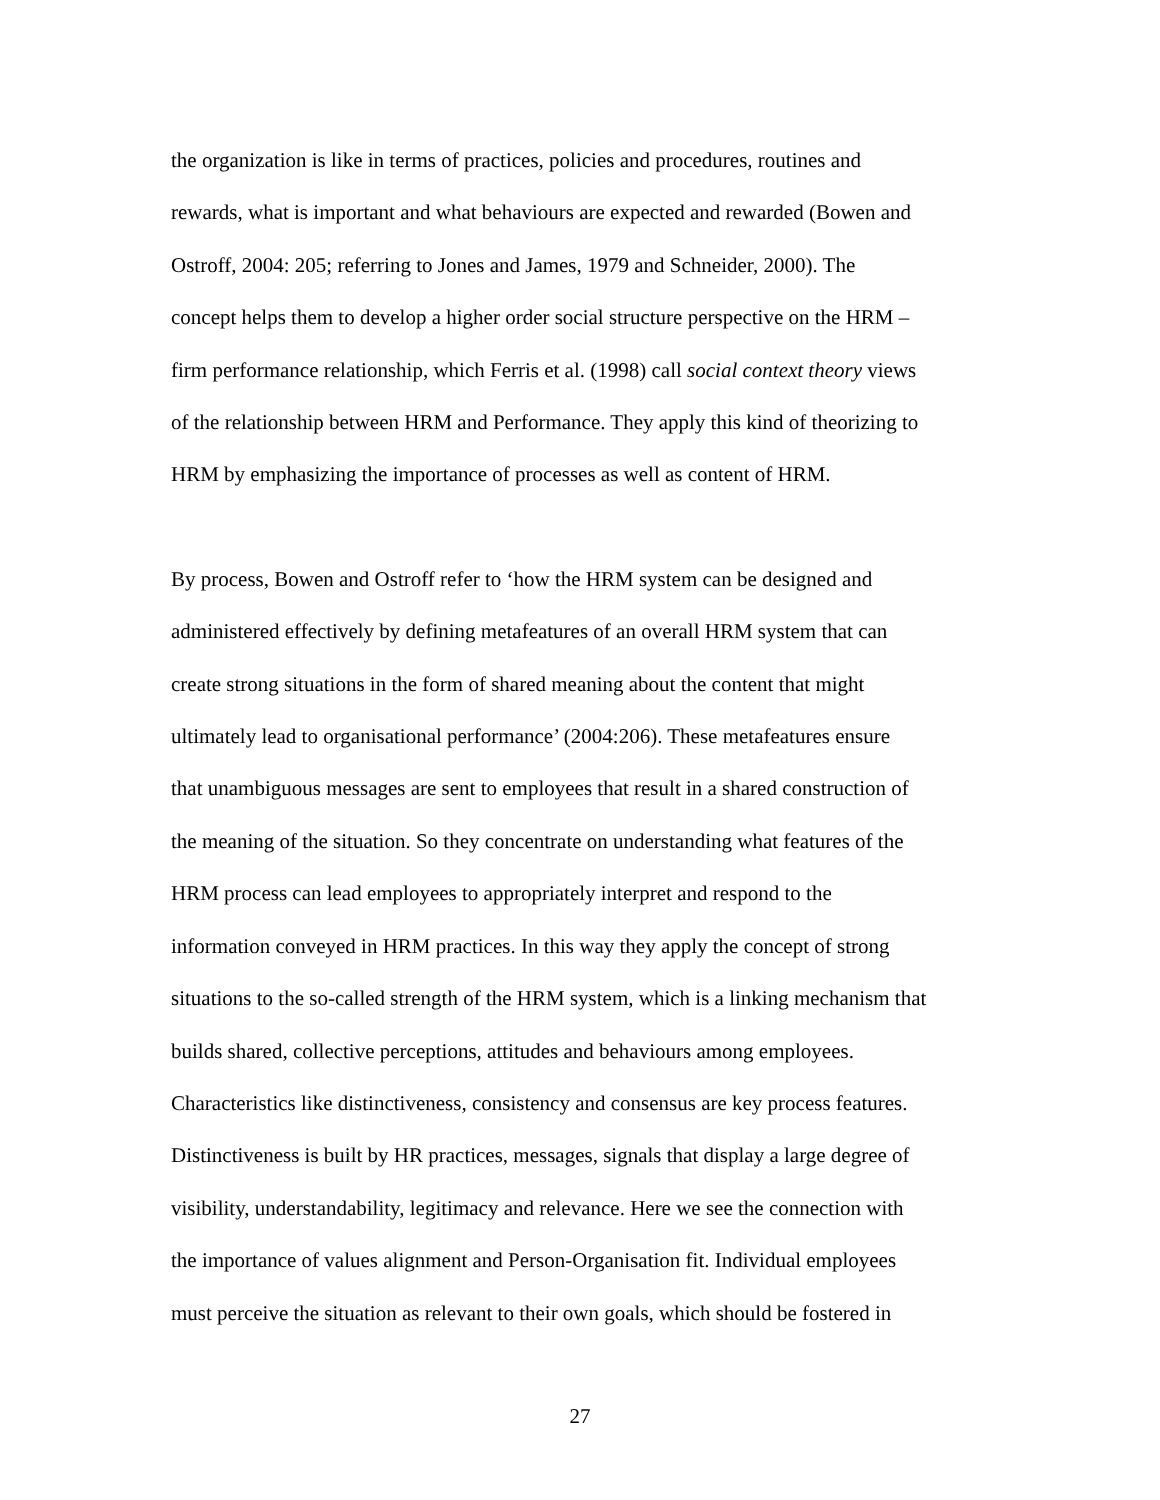the organization is like in terms of practices, policies and procedures, routines and
rewards, what is important and what behaviours are expected and rewarded (Bowen and
Ostroff, 2004: 205; referring to Jones and James, 1979 and Schneider, 2000). The
concept helps them to develop a higher order social structure perspective on the HRM –
firm performance relationship, which Ferris et al. (1998) call social context theory views
of the relationship between HRM and Performance. They apply this kind of theorizing to
HRM by emphasizing the importance of processes as well as content of HRM.
By process, Bowen and Ostroff refer to ‘how the HRM system can be designed and
administered effectively by defining metafeatures of an overall HRM system that can
create strong situations in the form of shared meaning about the content that might
ultimately lead to organisational performance’ (2004:206). These metafeatures ensure
that unambiguous messages are sent to employees that result in a shared construction of
the meaning of the situation. So they concentrate on understanding what features of the
HRM process can lead employees to appropriately interpret and respond to the
information conveyed in HRM practices. In this way they apply the concept of strong
situations to the so-called strength of the HRM system, which is a linking mechanism that
builds shared, collective perceptions, attitudes and behaviours among employees.
Characteristics like distinctiveness, consistency and consensus are key process features.
Distinctiveness is built by HR practices, messages, signals that display a large degree of
visibility, understandability, legitimacy and relevance. Here we see the connection with
the importance of values alignment and Person-Organisation fit. Individual employees
must perceive the situation as relevant to their own goals, which should be fostered in
27